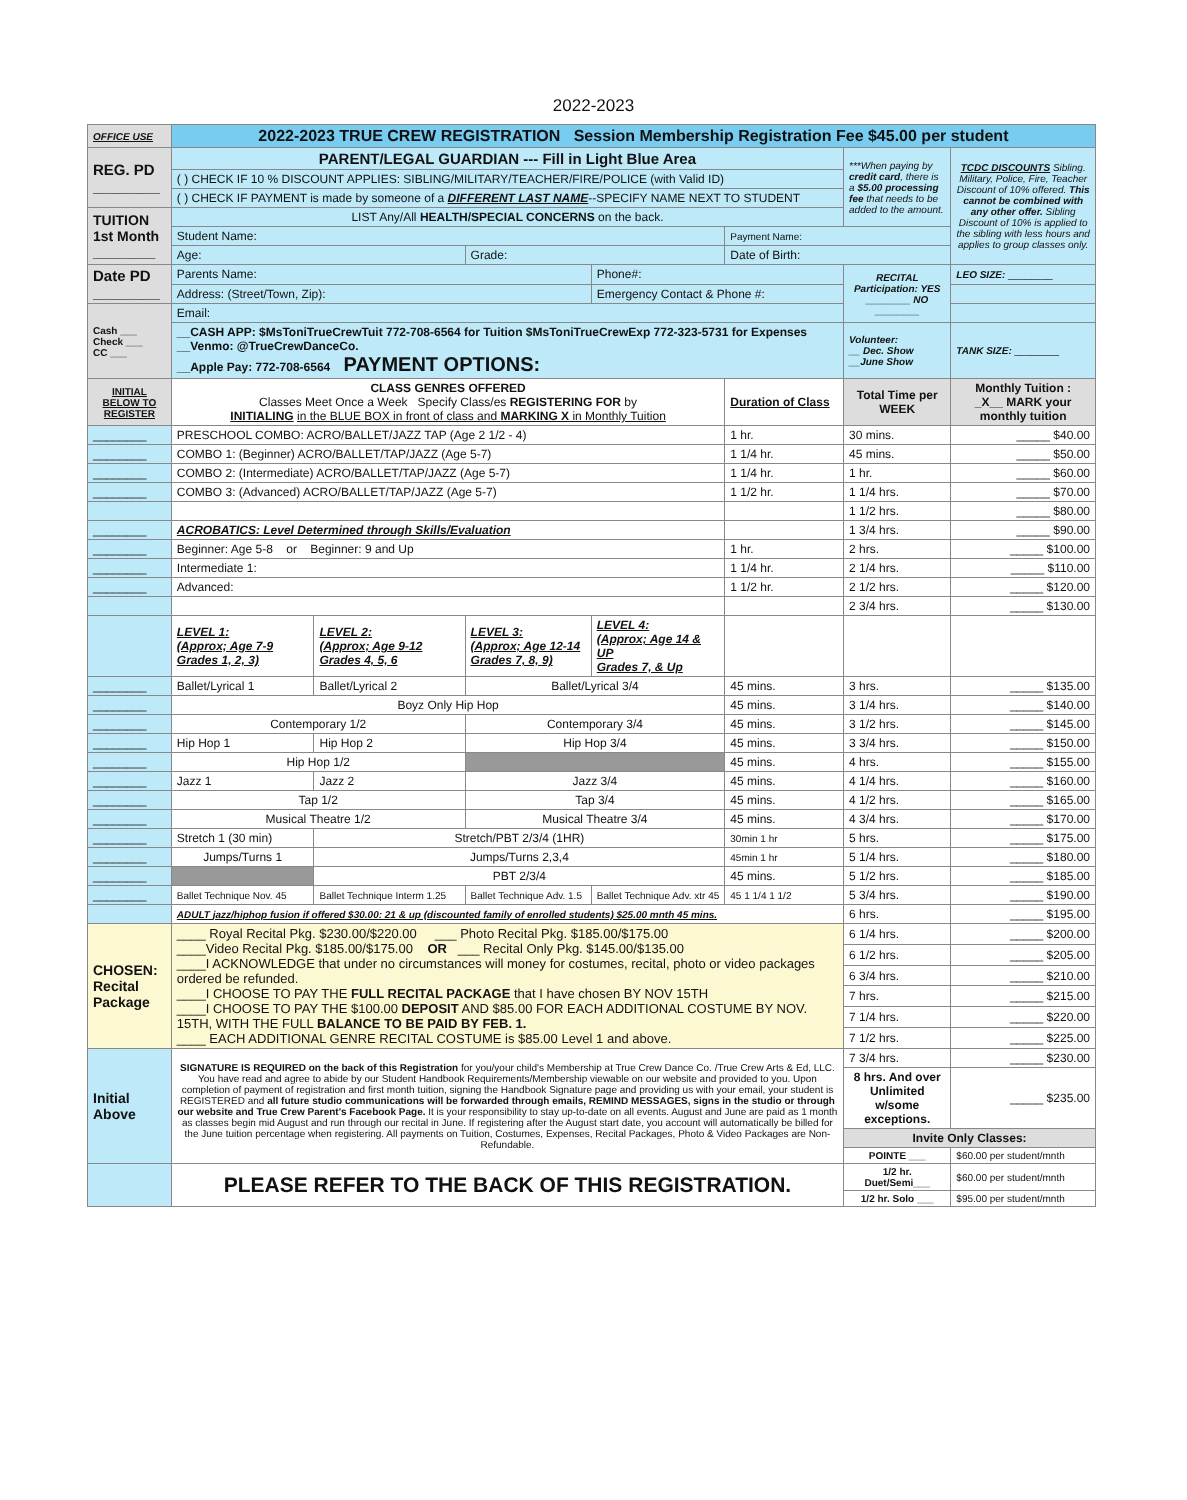2022-2023
| OFFICE USE | 2022-2023 TRUE CREW REGISTRATION Session Membership Registration Fee $45.00 per student | | | | | | |
| REG. PD ________ | PARENT/LEGAL GUARDIAN --- Fill in Light Blue Area | | | | | ***When paying by credit card , there is a $5.00 processing fee that needs to be added to the amount. | TCDC DISCOUNTS Sibling. Military, Police, Fire, Teacher Discount of 10% offered. This cannot be combined with any other offer. Sibling Discount of 10% is applied to the sibling with less hours and applies to group classes only. |
| | ( ) CHECK IF 10 % DISCOUNT APPLIES: SIBLING/MILITARY/TEACHER/FIRE/POLICE (with Valid ID) | | | | | | |
| | ( ) CHECK IF PAYMENT is made by someone of a DIFFERENT LAST NAME --SPECIFY NAME NEXT TO STUDENT | | | | | | |
| TUITION 1st Month ________ | LIST Any/All HEALTH/SPECIAL CONCERNS on the back. | | | | | | |
| | Student Name: | | | | Payment Name: | | |
| | Age: | | Grade: | | Date of Birth: | | |
| Date PD ________ | Parents Name: | | | Phone#: | | RECITAL Participation: YES ________ NO ________ | LEO SIZE: ________ |
| | Address: (Street/Town, Zip): | | | Emergency Contact & Phone #: | | | |
| Cash ___ Check ___ CC ___ | Email: | | | | | | |
| | __CASH APP: $MsToniTrueCrewTuit 772-708-6564 for Tuition $MsToniTrueCrewExp 772-323-5731 for Expenses __Venmo: @TrueCrewDanceCo. __Apple Pay: 772-708-6564 PAYMENT OPTIONS: | | | | | Volunteer: __ Dec. Show __June Show | TANK SIZE: ________ |
| INITIAL BELOW TO REGISTER | CLASS GENRES OFFERED Classes Meet Once a Week Specify Class/es REGISTERING FOR by INITIALING in the BLUE BOX in front of class and MARKING X in Monthly Tuition | | | | Duration of Class | Total Time per WEEK | Monthly Tuition : _X__ MARK your monthly tuition |
| ________ | PRESCHOOL COMBO: ACRO/BALLET/JAZZ TAP (Age 2 1/2 - 4) | | | | 1 hr. | 30 mins. | _____ $40.00 |
| ________ | COMBO 1: (Beginner) ACRO/BALLET/TAP/JAZZ (Age 5-7) | | | | 1 1/4 hr. | 45 mins. | _____ $50.00 |
| ________ | COMBO 2: (Intermediate) ACRO/BALLET/TAP/JAZZ (Age 5-7) | | | | 1 1/4 hr. | 1 hr. | _____ $60.00 |
| ________ | COMBO 3: (Advanced) ACRO/BALLET/TAP/JAZZ (Age 5-7) | | | | 1 1/2 hr. | 1 1/4 hrs. | _____ $70.00 |
| | | | | | | 1 1/2 hrs. | _____ $80.00 |
| ________ | ACROBATICS: Level Determined through Skills/Evaluation | | | | | 1 3/4 hrs. | _____ $90.00 |
| ________ | Beginner: Age 5-8 or Beginner: 9 and Up | | | | 1 hr. | 2 hrs. | _____ $100.00 |
| ________ | Intermediate 1: | | | | 1 1/4 hr. | 2 1/4 hrs. | _____ $110.00 |
| ________ | Advanced: | | | | 1 1/2 hr. | 2 1/2 hrs. | _____ $120.00 |
| | | | | | | 2 3/4 hrs. | _____ $130.00 |
| | LEVEL 1: (Approx; Age 7-9 Grades 1, 2, 3) | LEVEL 2: (Approx; Age 9-12 Grades 4, 5, 6 | LEVEL 3: (Approx; Age 12-14 Grades 7, 8, 9) | LEVEL 4: (Approx; Age 14 & UP Grades 7, & Up | | | |
| ________ | Ballet/Lyrical 1 | Ballet/Lyrical 2 | Ballet/Lyrical 3/4 | | 45 mins. | 3 hrs. | _____ $135.00 |
| ________ | Boyz Only Hip Hop | | | | 45 mins. | 3 1/4 hrs. | _____ $140.00 |
| ________ | Contemporary 1/2 | | Contemporary 3/4 | | 45 mins. | 3 1/2 hrs. | _____ $145.00 |
| ________ | Hip Hop 1 | Hip Hop 2 | Hip Hop 3/4 | | 45 mins. | 3 3/4 hrs. | _____ $150.00 |
| ________ | Hip Hop 1/2 | | | | 45 mins. | 4 hrs. | _____ $155.00 |
| ________ | Jazz 1 | Jazz 2 | Jazz 3/4 | | 45 mins. | 4 1/4 hrs. | _____ $160.00 |
| ________ | Tap 1/2 | | Tap 3/4 | | 45 mins. | 4 1/2 hrs. | _____ $165.00 |
| ________ | Musical Theatre 1/2 | | Musical Theatre 3/4 | | 45 mins. | 4 3/4 hrs. | _____ $170.00 |
| ________ | Stretch 1 (30 min) | Stretch/PBT 2/3/4 (1HR) | | | 30min 1 hr | 5 hrs. | _____ $175.00 |
| ________ | Jumps/Turns 1 | Jumps/Turns 2,3,4 | | | 45min 1 hr | 5 1/4 hrs. | _____ $180.00 |
| ________ | | PBT 2/3/4 | | | 45 mins. | 5 1/2 hrs. | _____ $185.00 |
| ________ | Ballet Technique Nov. 45 | Ballet Technique Interm 1.25 | Ballet Technique Adv. 1.5 | Ballet Technique Adv. xtr 45 | 45 1 1/4 1 1/2 | 5 3/4 hrs. | _____ $190.00 |
| | ADULT jazz/hiphop fusion if offered $30.00: 21 & up (discounted family of enrolled students) $25.00 mnth 45 mins. | | | | | 6 hrs. | _____ $195.00 |
| CHOSEN: Recital Package | ____ Royal Recital Pkg. $230.00/$220.00 ___ Photo Recital Pkg. $185.00/$175.00 ____Video Recital Pkg. $185.00/$175.00 OR ___ Recital Only Pkg. $145.00/$135.00 ____I ACKNOWLEDGE that under no circumstances will money for costumes, recital, photo or video packages ordered be refunded. ____I CHOOSE TO PAY THE FULL RECITAL PACKAGE that I have chosen BY NOV 15TH ____I CHOOSE TO PAY THE $100.00 DEPOSIT AND $85.00 FOR EACH ADDITIONAL COSTUME BY NOV. 15TH, WITH THE FULL BALANCE TO BE PAID BY FEB. 1. ____ EACH ADDITIONAL GENRE RECITAL COSTUME is $85.00 Level 1 and above. | | | | | 6 1/4 hrs. | _____ $200.00 |
| | | | | | | 6 1/2 hrs. | _____ $205.00 |
| | | | | | | 6 3/4 hrs. | _____ $210.00 |
| | | | | | | 7 hrs. | _____ $215.00 |
| | | | | | | 7 1/4 hrs. | _____ $220.00 |
| | | | | | | 7 1/2 hrs. | _____ $225.00 |
| Initial Above | SIGNATURE IS REQUIRED on the back of this Registration for you/your child's Membership at True Crew Dance Co. /True Crew Arts & Ed, LLC. You have read and agree to abide by our Student Handbook Requirements/Membership viewable on our website and provided to you. Upon completion of payment of registration and first month tuition, signing the Handbook Signature page and providing us with your email, your student is REGISTERED and all future studio communications will be forwarded through emails, REMIND MESSAGES, signs in the studio or through our website and True Crew Parent's Facebook Page. It is your responsibility to stay up-to-date on all events. August and June are paid as 1 month as classes begin mid August and run through our recital in June. If registering after the August start date, you account will automatically be billed for the June tuition percentage when registering. All payments on Tuition, Costumes, Expenses, Recital Packages, Photo & Video Packages are Non-Refundable. | | | | | 7 3/4 hrs. | _____ $230.00 |
| | | | | | | 8 hrs. And over Unlimited w/some exceptions. | _____ $235.00 |
| | | | | | | Invite Only Classes: | |
| | | | | | | POINTE ___ | $60.00 per student/mnth |
| | PLEASE REFER TO THE BACK OF THIS REGISTRATION. | | | | | 1/2 hr. Duet/Semi___ | $60.00 per student/mnth |
| | | | | | | 1/2 hr. Solo ___ | $95.00 per student/mnth |